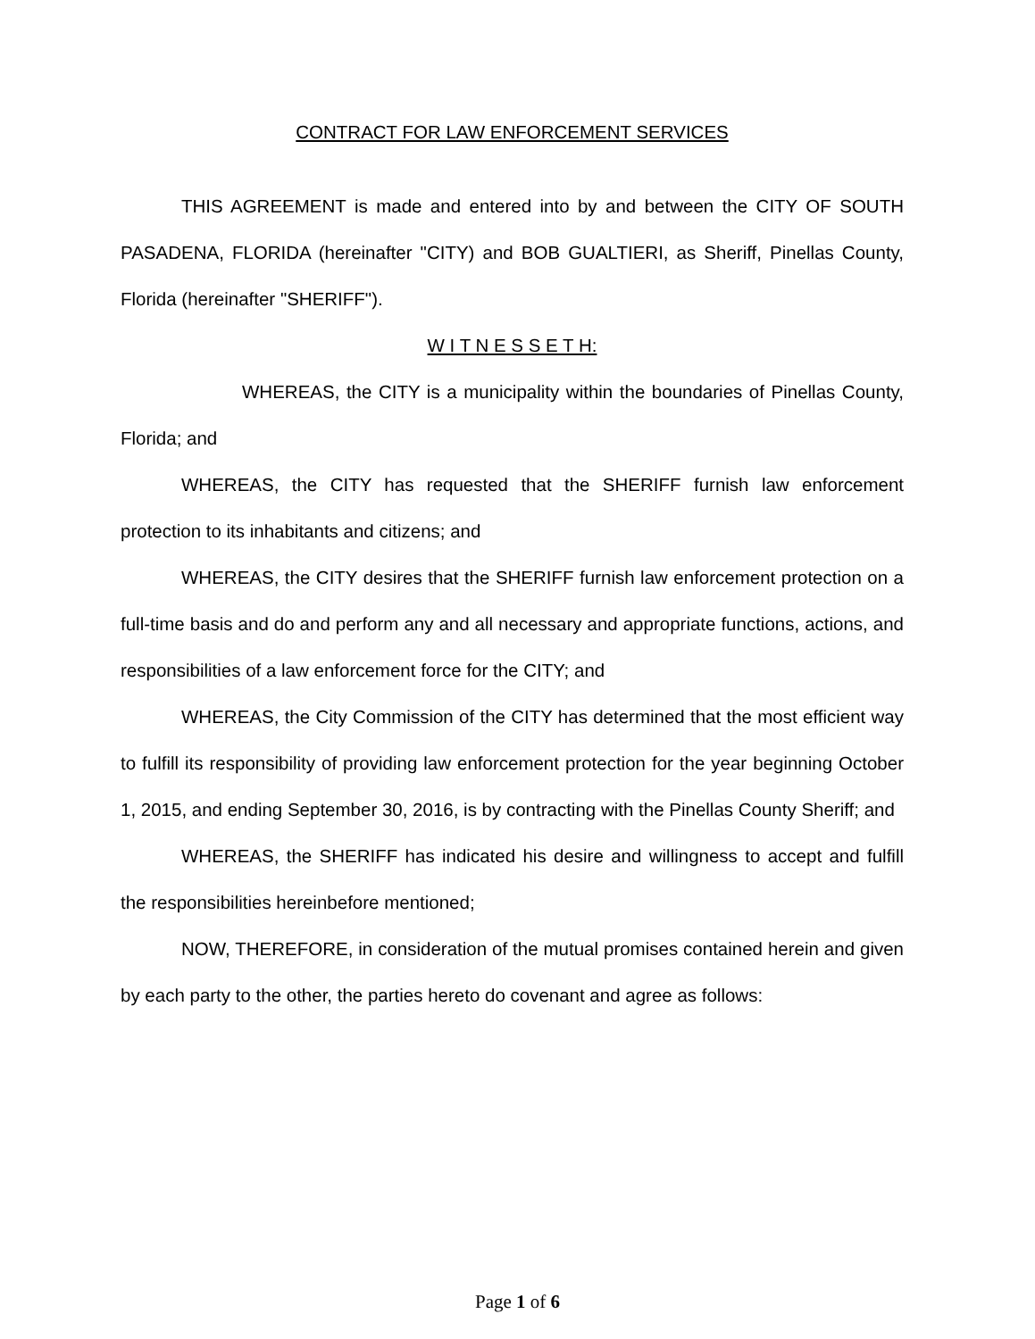CONTRACT FOR LAW ENFORCEMENT SERVICES
THIS AGREEMENT is made and entered into by and between the CITY OF SOUTH PASADENA, FLORIDA (hereinafter "CITY) and BOB GUALTIERI, as Sheriff, Pinellas County, Florida (hereinafter "SHERIFF").
W I T N E S S E T H:
WHEREAS, the CITY is a municipality within the boundaries of Pinellas County, Florida; and
WHEREAS, the CITY has requested that the SHERIFF furnish law enforcement protection to its inhabitants and citizens; and
WHEREAS, the CITY desires that the SHERIFF furnish law enforcement protection on a full-time basis and do and perform any and all necessary and appropriate functions, actions, and responsibilities of a law enforcement force for the CITY; and
WHEREAS, the City Commission of the CITY has determined that the most efficient way to fulfill its responsibility of providing law enforcement protection for the year beginning October 1, 2015, and ending September 30, 2016, is by contracting with the Pinellas County Sheriff; and
WHEREAS, the SHERIFF has indicated his desire and willingness to accept and fulfill the responsibilities hereinbefore mentioned;
NOW, THEREFORE, in consideration of the mutual promises contained herein and given by each party to the other, the parties hereto do covenant and agree as follows:
Page 1 of 6